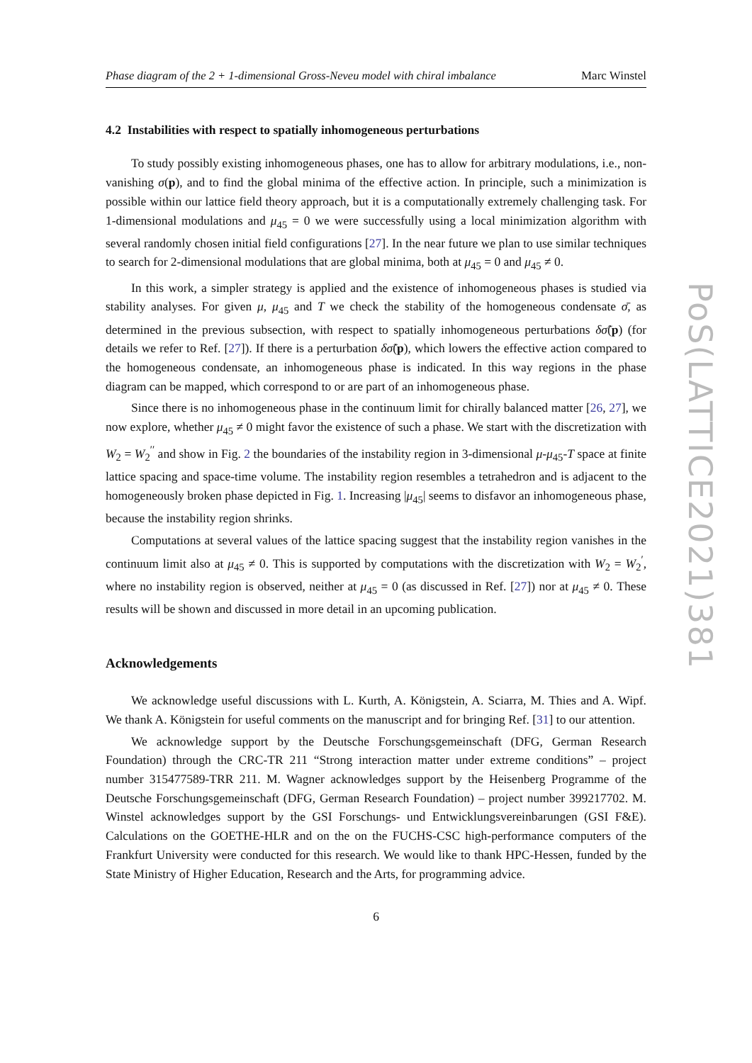Phase diagram of the 2 + 1-dimensional Gross-Neveu model with chiral imbalance Marc Winstel
4.2 Instabilities with respect to spatially inhomogeneous perturbations
To study possibly existing inhomogeneous phases, one has to allow for arbitrary modulations, i.e., non-vanishing σ(p), and to find the global minima of the effective action. In principle, such a minimization is possible within our lattice field theory approach, but it is a computationally extremely challenging task. For 1-dimensional modulations and μ<sub>45</sub> = 0 we were successfully using a local minimization algorithm with several randomly chosen initial field configurations [27]. In the near future we plan to use similar techniques to search for 2-dimensional modulations that are global minima, both at μ<sub>45</sub> = 0 and μ<sub>45</sub> ≠ 0.
In this work, a simpler strategy is applied and the existence of inhomogeneous phases is studied via stability analyses. For given μ, μ<sub>45</sub> and T we check the stability of the homogeneous condensate σ̄, as determined in the previous subsection, with respect to spatially inhomogeneous perturbations δσ̃(p) (for details we refer to Ref. [27]). If there is a perturbation δσ̃(p), which lowers the effective action compared to the homogeneous condensate, an inhomogeneous phase is indicated. In this way regions in the phase diagram can be mapped, which correspond to or are part of an inhomogeneous phase.
Since there is no inhomogeneous phase in the continuum limit for chirally balanced matter [26, 27], we now explore, whether μ<sub>45</sub> ≠ 0 might favor the existence of such a phase. We start with the discretization with W<sub>2</sub> = W<sub>2</sub><sup>′′</sup> and show in Fig. 2 the boundaries of the instability region in 3-dimensional μ-μ<sub>45</sub>-T space at finite lattice spacing and space-time volume. The instability region resembles a tetrahedron and is adjacent to the homogeneously broken phase depicted in Fig. 1. Increasing |μ<sub>45</sub>| seems to disfavor an inhomogeneous phase, because the instability region shrinks.
Computations at several values of the lattice spacing suggest that the instability region vanishes in the continuum limit also at μ<sub>45</sub> ≠ 0. This is supported by computations with the discretization with W<sub>2</sub> = W<sub>2</sub><sup>′</sup>, where no instability region is observed, neither at μ<sub>45</sub> = 0 (as discussed in Ref. [27]) nor at μ<sub>45</sub> ≠ 0. These results will be shown and discussed in more detail in an upcoming publication.
Acknowledgements
We acknowledge useful discussions with L. Kurth, A. Königstein, A. Sciarra, M. Thies and A. Wipf. We thank A. Königstein for useful comments on the manuscript and for bringing Ref. [31] to our attention.
We acknowledge support by the Deutsche Forschungsgemeinschaft (DFG, German Research Foundation) through the CRC-TR 211 “Strong interaction matter under extreme conditions” – project number 315477589-TRR 211. M. Wagner acknowledges support by the Heisenberg Programme of the Deutsche Forschungsgemeinschaft (DFG, German Research Foundation) – project number 399217702. M. Winstel acknowledges support by the GSI Forschungs- und Entwicklungsvereinbarungen (GSI F&E). Calculations on the GOETHE-HLR and on the on the FUCHS-CSC high-performance computers of the Frankfurt University were conducted for this research. We would like to thank HPC-Hessen, funded by the State Ministry of Higher Education, Research and the Arts, for programming advice.
6
PoS(LATTICE2021)381